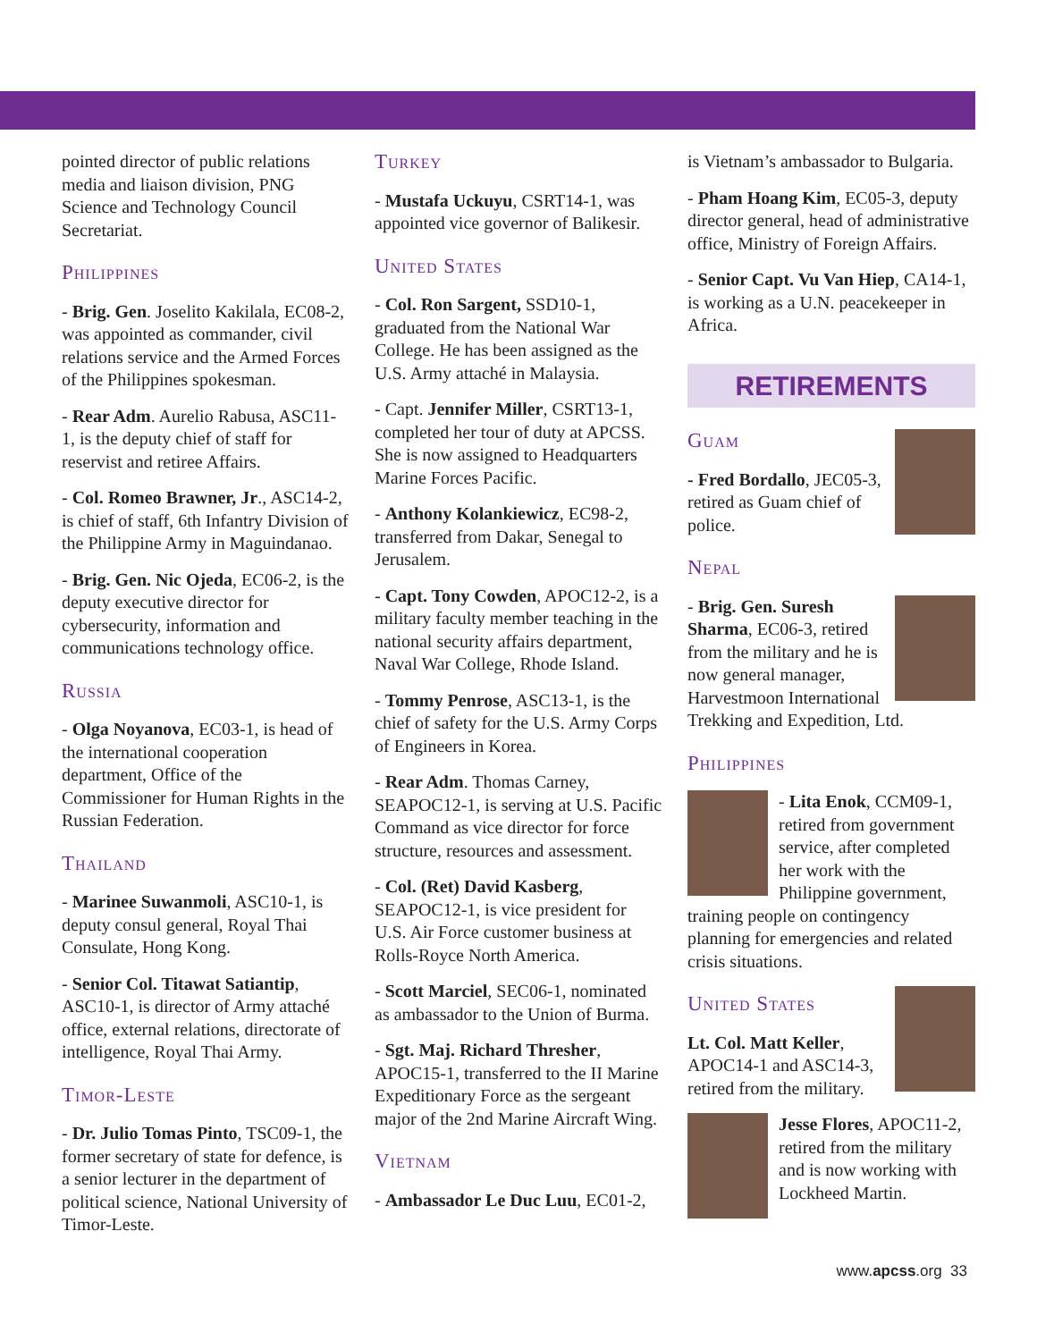pointed director of public relations media and liaison division, PNG Science and Technology Council Secretariat.
Philippines
- Brig. Gen. Joselito Kakilala, EC08-2, was appointed as commander, civil relations service and the Armed Forces of the Philippines spokesman.
- Rear Adm. Aurelio Rabusa, ASC11-1, is the deputy chief of staff for reservist and retiree Affairs.
- Col. Romeo Brawner, Jr., ASC14-2, is chief of staff, 6th Infantry Division of the Philippine Army in Maguindanao.
- Brig. Gen. Nic Ojeda, EC06-2, is the deputy executive director for cybersecurity, information and communications technology office.
Russia
- Olga Noyanova, EC03-1, is head of the international cooperation department, Office of the Commissioner for Human Rights in the Russian Federation.
Thailand
- Marinee Suwanmoli, ASC10-1, is deputy consul general, Royal Thai Consulate, Hong Kong.
- Senior Col. Titawat Satiantip, ASC10-1, is director of Army attaché office, external relations, directorate of intelligence, Royal Thai Army.
Timor-Leste
- Dr. Julio Tomas Pinto, TSC09-1, the former secretary of state for defence, is a senior lecturer in the department of political science, National University of Timor-Leste.
Turkey
- Mustafa Uckuyu, CSRT14-1, was appointed vice governor of Balikesir.
United States
- Col. Ron Sargent, SSD10-1, graduated from the National War College. He has been assigned as the U.S. Army attaché in Malaysia.
- Capt. Jennifer Miller, CSRT13-1, completed her tour of duty at APCSS. She is now assigned to Headquarters Marine Forces Pacific.
- Anthony Kolankiewicz, EC98-2, transferred from Dakar, Senegal to Jerusalem.
- Capt. Tony Cowden, APOC12-2, is a military faculty member teaching in the national security affairs department, Naval War College, Rhode Island.
- Tommy Penrose, ASC13-1, is the chief of safety for the U.S. Army Corps of Engineers in Korea.
- Rear Adm. Thomas Carney, SEAPOC12-1, is serving at U.S. Pacific Command as vice director for force structure, resources and assessment.
- Col. (Ret) David Kasberg, SEAPOC12-1, is vice president for U.S. Air Force customer business at Rolls-Royce North America.
- Scott Marciel, SEC06-1, nominated as ambassador to the Union of Burma.
- Sgt. Maj. Richard Thresher, APOC15-1, transferred to the II Marine Expeditionary Force as the sergeant major of the 2nd Marine Aircraft Wing.
Vietnam
- Ambassador Le Duc Luu, EC01-2,
is Vietnam’s ambassador to Bulgaria.
- Pham Hoang Kim, EC05-3, deputy director general, head of administrative office, Ministry of Foreign Affairs.
- Senior Capt. Vu Van Hiep, CA14-1, is working as a U.N. peacekeeper in Africa.
RETIREMENTS
Guam
- Fred Bordallo, JEC05-3, retired as Guam chief of police.
Nepal
- Brig. Gen. Suresh Sharma, EC06-3, retired from the military and he is now general manager, Harvestmoon International Trekking and Expedition, Ltd.
Philippines
- Lita Enok, CCM09-1, retired from government service, after completed her work with the Philippine government, training people on contingency planning for emergencies and related crisis situations.
United States
Lt. Col. Matt Keller, APOC14-1 and ASC14-3, retired from the military.
Jesse Flores, APOC11-2, retired from the military and is now working with Lockheed Martin.
www.apcss.org 33